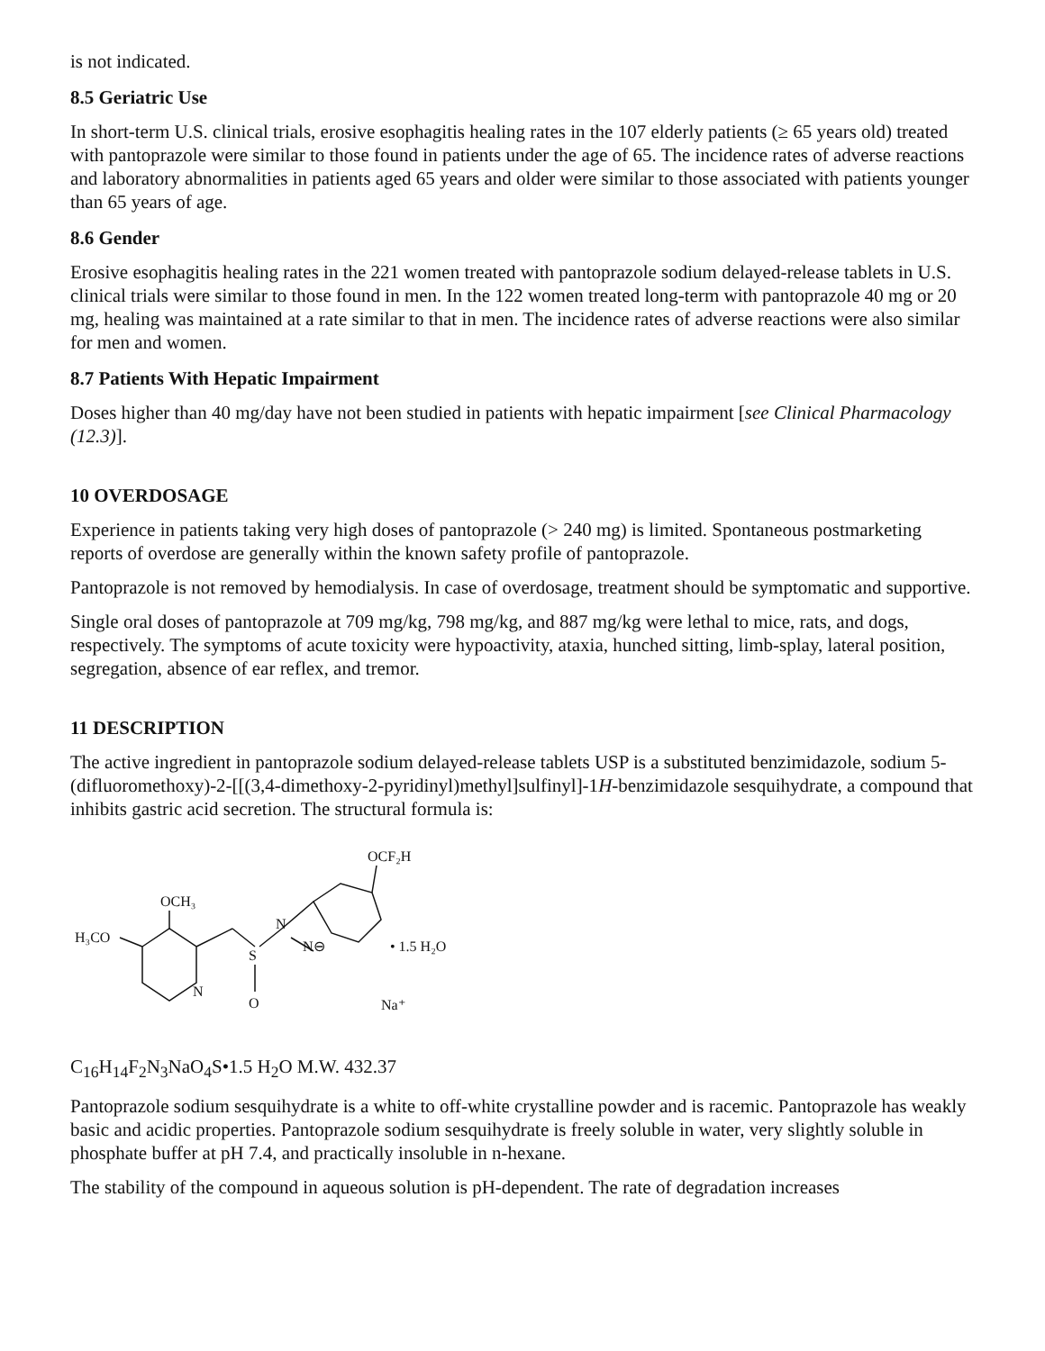is not indicated.
8.5 Geriatric Use
In short-term U.S. clinical trials, erosive esophagitis healing rates in the 107 elderly patients (≥ 65 years old) treated with pantoprazole were similar to those found in patients under the age of 65. The incidence rates of adverse reactions and laboratory abnormalities in patients aged 65 years and older were similar to those associated with patients younger than 65 years of age.
8.6 Gender
Erosive esophagitis healing rates in the 221 women treated with pantoprazole sodium delayed-release tablets in U.S. clinical trials were similar to those found in men. In the 122 women treated long-term with pantoprazole 40 mg or 20 mg, healing was maintained at a rate similar to that in men. The incidence rates of adverse reactions were also similar for men and women.
8.7 Patients With Hepatic Impairment
Doses higher than 40 mg/day have not been studied in patients with hepatic impairment [see Clinical Pharmacology (12.3)].
10 OVERDOSAGE
Experience in patients taking very high doses of pantoprazole (> 240 mg) is limited. Spontaneous postmarketing reports of overdose are generally within the known safety profile of pantoprazole.
Pantoprazole is not removed by hemodialysis. In case of overdosage, treatment should be symptomatic and supportive.
Single oral doses of pantoprazole at 709 mg/kg, 798 mg/kg, and 887 mg/kg were lethal to mice, rats, and dogs, respectively. The symptoms of acute toxicity were hypoactivity, ataxia, hunched sitting, limb-splay, lateral position, segregation, absence of ear reflex, and tremor.
11 DESCRIPTION
The active ingredient in pantoprazole sodium delayed-release tablets USP is a substituted benzimidazole, sodium 5-(difluoromethoxy)-2-[[(3,4-dimethoxy-2-pyridinyl)methyl]sulfinyl]-1H-benzimidazole sesquihydrate, a compound that inhibits gastric acid secretion. The structural formula is:
OCF₂H
OCH₃
H₃CO
N
N⊖
S
O
N
• 1.5 H₂O
Na⁺
C<sub>16</sub>H<sub>14</sub>F<sub>2</sub>N<sub>3</sub>NaO<sub>4</sub>S•1.5 H<sub>2</sub>O M.W. 432.37
Pantoprazole sodium sesquihydrate is a white to off-white crystalline powder and is racemic. Pantoprazole has weakly basic and acidic properties. Pantoprazole sodium sesquihydrate is freely soluble in water, very slightly soluble in phosphate buffer at pH 7.4, and practically insoluble in n-hexane.
The stability of the compound in aqueous solution is pH-dependent. The rate of degradation increases